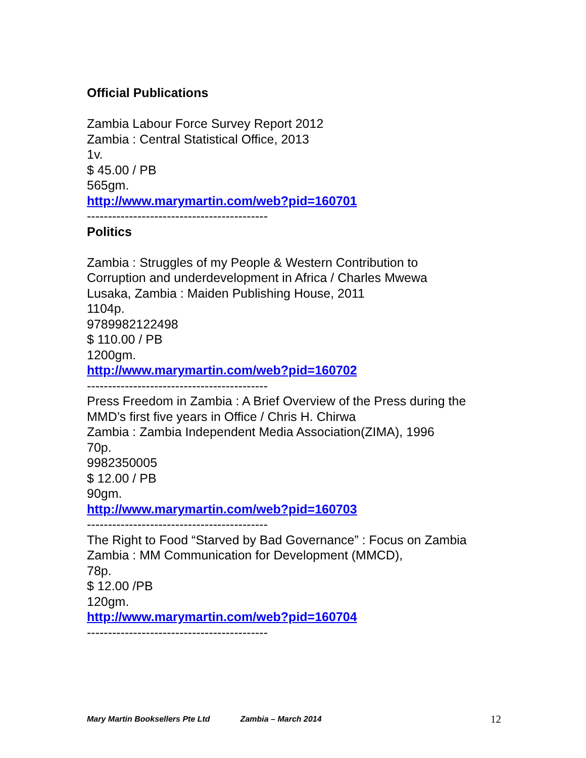Official Publications
Zambia Labour Force Survey Report 2012
Zambia : Central Statistical Office, 2013
1v.
$ 45.00 / PB
565gm.
http://www.marymartin.com/web?pid=160701
-------------------------------------------
Politics
Zambia : Struggles of my People & Western Contribution to
Corruption and underdevelopment in Africa / Charles Mwewa
Lusaka, Zambia : Maiden Publishing House, 2011
1104p.
9789982122498
$ 110.00 / PB
1200gm.
http://www.marymartin.com/web?pid=160702
-------------------------------------------
Press Freedom in Zambia : A Brief Overview of the Press during the
MMD’s first five years in Office / Chris H. Chirwa
Zambia : Zambia Independent Media Association(ZIMA), 1996
70p.
9982350005
$ 12.00 / PB
90gm.
http://www.marymartin.com/web?pid=160703
-------------------------------------------
The Right to Food “Starved by Bad Governance” : Focus on Zambia
Zambia : MM Communication for Development (MMCD),
78p.
$ 12.00 /PB
120gm.
http://www.marymartin.com/web?pid=160704
-------------------------------------------
Mary Martin Booksellers Pte Ltd Zambia – March 2014 12